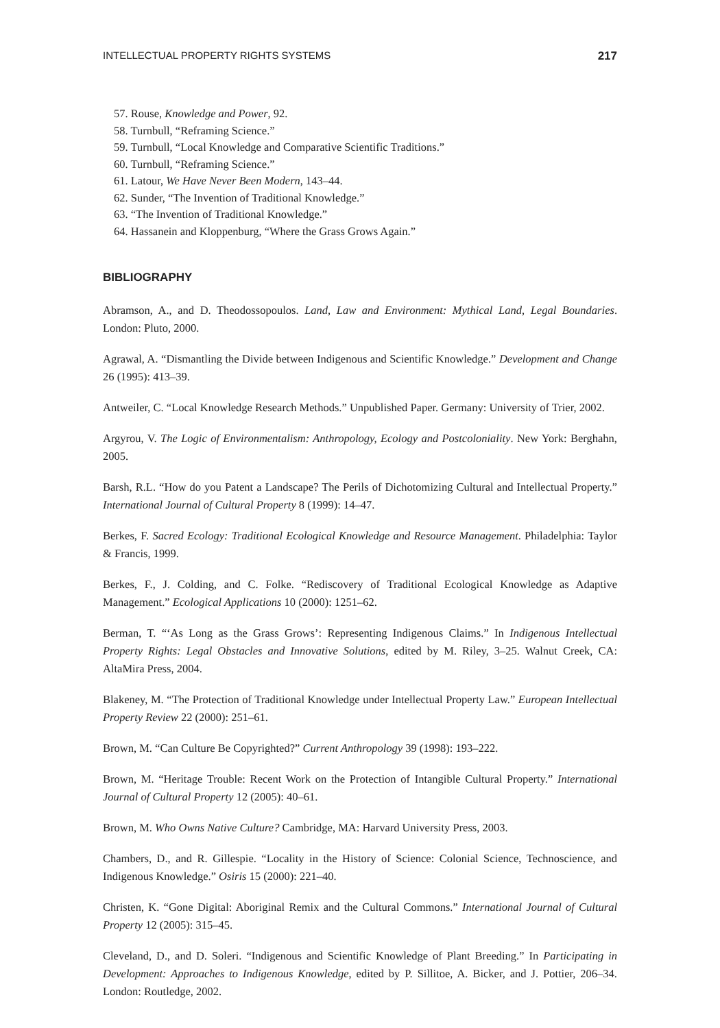INTELLECTUAL PROPERTY RIGHTS SYSTEMS 217
57. Rouse, Knowledge and Power, 92.
58. Turnbull, “Reframing Science.”
59. Turnbull, “Local Knowledge and Comparative Scientific Traditions.”
60. Turnbull, “Reframing Science.”
61. Latour, We Have Never Been Modern, 143–44.
62. Sunder, “The Invention of Traditional Knowledge.”
63. “The Invention of Traditional Knowledge.”
64. Hassanein and Kloppenburg, “Where the Grass Grows Again.”
BIBLIOGRAPHY
Abramson, A., and D. Theodossopoulos. Land, Law and Environment: Mythical Land, Legal Boundaries. London: Pluto, 2000.
Agrawal, A. “Dismantling the Divide between Indigenous and Scientific Knowledge.” Development and Change 26 (1995): 413–39.
Antweiler, C. “Local Knowledge Research Methods.” Unpublished Paper. Germany: University of Trier, 2002.
Argyrou, V. The Logic of Environmentalism: Anthropology, Ecology and Postcoloniality. New York: Berghahn, 2005.
Barsh, R.L. “How do you Patent a Landscape? The Perils of Dichotomizing Cultural and Intellectual Property.” International Journal of Cultural Property 8 (1999): 14–47.
Berkes, F. Sacred Ecology: Traditional Ecological Knowledge and Resource Management. Philadelphia: Taylor & Francis, 1999.
Berkes, F., J. Colding, and C. Folke. “Rediscovery of Traditional Ecological Knowledge as Adaptive Management.” Ecological Applications 10 (2000): 1251–62.
Berman, T. “‘As Long as the Grass Grows’: Representing Indigenous Claims.” In Indigenous Intellectual Property Rights: Legal Obstacles and Innovative Solutions, edited by M. Riley, 3–25. Walnut Creek, CA: AltaMira Press, 2004.
Blakeney, M. “The Protection of Traditional Knowledge under Intellectual Property Law.” European Intellectual Property Review 22 (2000): 251–61.
Brown, M. “Can Culture Be Copyrighted?” Current Anthropology 39 (1998): 193–222.
Brown, M. “Heritage Trouble: Recent Work on the Protection of Intangible Cultural Property.” International Journal of Cultural Property 12 (2005): 40–61.
Brown, M. Who Owns Native Culture? Cambridge, MA: Harvard University Press, 2003.
Chambers, D., and R. Gillespie. “Locality in the History of Science: Colonial Science, Technoscience, and Indigenous Knowledge.” Osiris 15 (2000): 221–40.
Christen, K. “Gone Digital: Aboriginal Remix and the Cultural Commons.” International Journal of Cultural Property 12 (2005): 315–45.
Cleveland, D., and D. Soleri. “Indigenous and Scientific Knowledge of Plant Breeding.” In Participating in Development: Approaches to Indigenous Knowledge, edited by P. Sillitoe, A. Bicker, and J. Pottier, 206–34. London: Routledge, 2002.